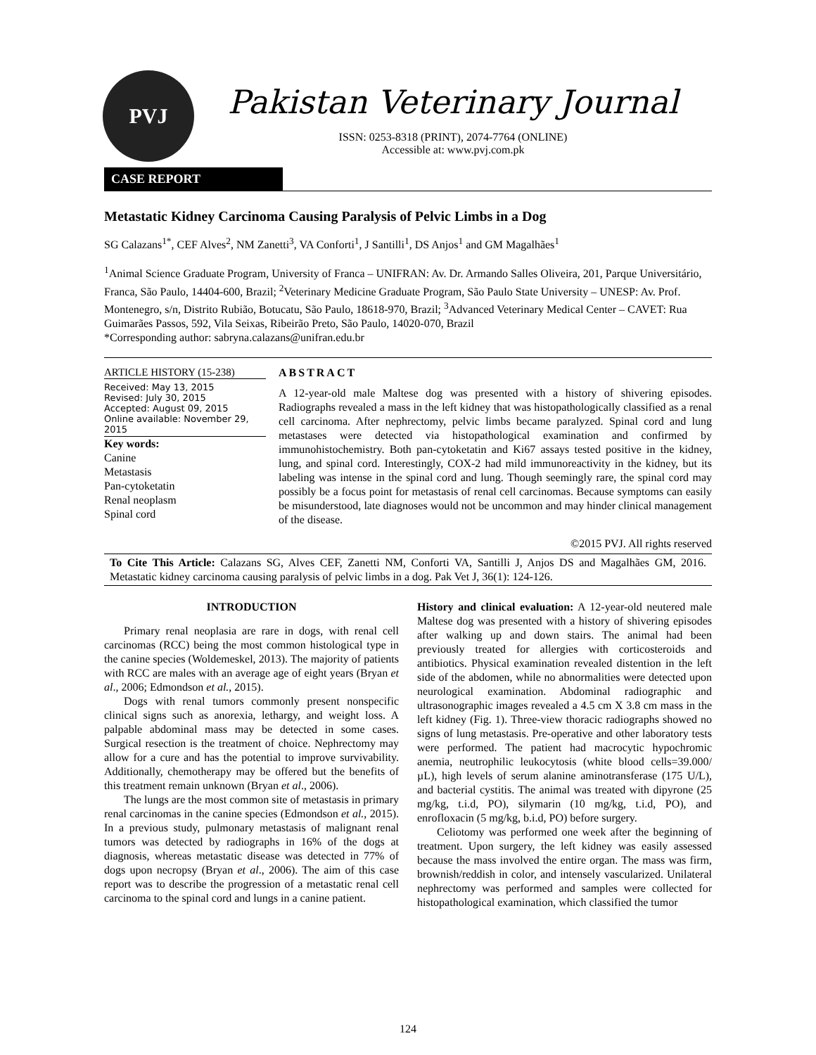PVJ
Pakistan Veterinary Journal
ISSN: 0253-8318 (PRINT), 2074-7764 (ONLINE)
Accessible at: www.pvj.com.pk
CASE REPORT
Metastatic Kidney Carcinoma Causing Paralysis of Pelvic Limbs in a Dog
SG Calazans<sup>1*</sup>, CEF Alves<sup>2</sup>, NM Zanetti<sup>3</sup>, VA Conforti<sup>1</sup>, J Santilli<sup>1</sup>, DS Anjos<sup>1</sup> and GM Magalhães<sup>1</sup>
<sup>1</sup> Animal Science Graduate Program, University of Franca – UNIFRAN: Av. Dr. Armando Salles Oliveira, 201, Parque Universitário, Franca, São Paulo, 14404-600, Brazil; <sup>2</sup>Veterinary Medicine Graduate Program, São Paulo State University – UNESP: Av. Prof. Montenegro, s/n, Distrito Rubião, Botucatu, São Paulo, 18618-970, Brazil; <sup>3</sup>Advanced Veterinary Medical Center – CAVET: Rua Guimarães Passos, 592, Vila Seixas, Ribeirão Preto, São Paulo, 14020-070, Brazil
*Corresponding author: sabryna.calazans@unifran.edu.br
ARTICLE HISTORY (15-238)
Received: May 13, 2015
Revised: July 30, 2015
Accepted: August 09, 2015
Online available: November 29, 2015
Key words:
Canine
Metastasis
Pan-cytoketatin
Renal neoplasm
Spinal cord
ABSTRACT
A 12-year-old male Maltese dog was presented with a history of shivering episodes. Radiographs revealed a mass in the left kidney that was histopathologically classified as a renal cell carcinoma. After nephrectomy, pelvic limbs became paralyzed. Spinal cord and lung metastases were detected via histopathological examination and confirmed by immunohistochemistry. Both pan-cytoketatin and Ki67 assays tested positive in the kidney, lung, and spinal cord. Interestingly, COX-2 had mild immunoreactivity in the kidney, but its labeling was intense in the spinal cord and lung. Though seemingly rare, the spinal cord may possibly be a focus point for metastasis of renal cell carcinomas. Because symptoms can easily be misunderstood, late diagnoses would not be uncommon and may hinder clinical management of the disease.
©2015 PVJ. All rights reserved
To Cite This Article: Calazans SG, Alves CEF, Zanetti NM, Conforti VA, Santilli J, Anjos DS and Magalhães GM, 2016. Metastatic kidney carcinoma causing paralysis of pelvic limbs in a dog. Pak Vet J, 36(1): 124-126.
INTRODUCTION
Primary renal neoplasia are rare in dogs, with renal cell carcinomas (RCC) being the most common histological type in the canine species (Woldemeskel, 2013). The majority of patients with RCC are males with an average age of eight years (Bryan et al., 2006; Edmondson et al., 2015).
Dogs with renal tumors commonly present nonspecific clinical signs such as anorexia, lethargy, and weight loss. A palpable abdominal mass may be detected in some cases. Surgical resection is the treatment of choice. Nephrectomy may allow for a cure and has the potential to improve survivability. Additionally, chemotherapy may be offered but the benefits of this treatment remain unknown (Bryan et al., 2006).
The lungs are the most common site of metastasis in primary renal carcinomas in the canine species (Edmondson et al., 2015). In a previous study, pulmonary metastasis of malignant renal tumors was detected by radiographs in 16% of the dogs at diagnosis, whereas metastatic disease was detected in 77% of dogs upon necropsy (Bryan et al., 2006). The aim of this case report was to describe the progression of a metastatic renal cell carcinoma to the spinal cord and lungs in a canine patient.
History and clinical evaluation: A 12-year-old neutered male Maltese dog was presented with a history of shivering episodes after walking up and down stairs. The animal had been previously treated for allergies with corticosteroids and antibiotics. Physical examination revealed distention in the left side of the abdomen, while no abnormalities were detected upon neurological examination. Abdominal radiographic and ultrasonographic images revealed a 4.5 cm X 3.8 cm mass in the left kidney (Fig. 1). Three-view thoracic radiographs showed no signs of lung metastasis. Pre-operative and other laboratory tests were performed. The patient had macrocytic hypochromic anemia, neutrophilic leukocytosis (white blood cells=39.000/µL), high levels of serum alanine aminotransferase (175 U/L), and bacterial cystitis. The animal was treated with dipyrone (25 mg/kg, t.i.d, PO), silymarin (10 mg/kg, t.i.d, PO), and enrofloxacin (5 mg/kg, b.i.d, PO) before surgery.
Celiotomy was performed one week after the beginning of treatment. Upon surgery, the left kidney was easily assessed because the mass involved the entire organ. The mass was firm, brownish/reddish in color, and intensely vascularized. Unilateral nephrectomy was performed and samples were collected for histopathological examination, which classified the tumor
124